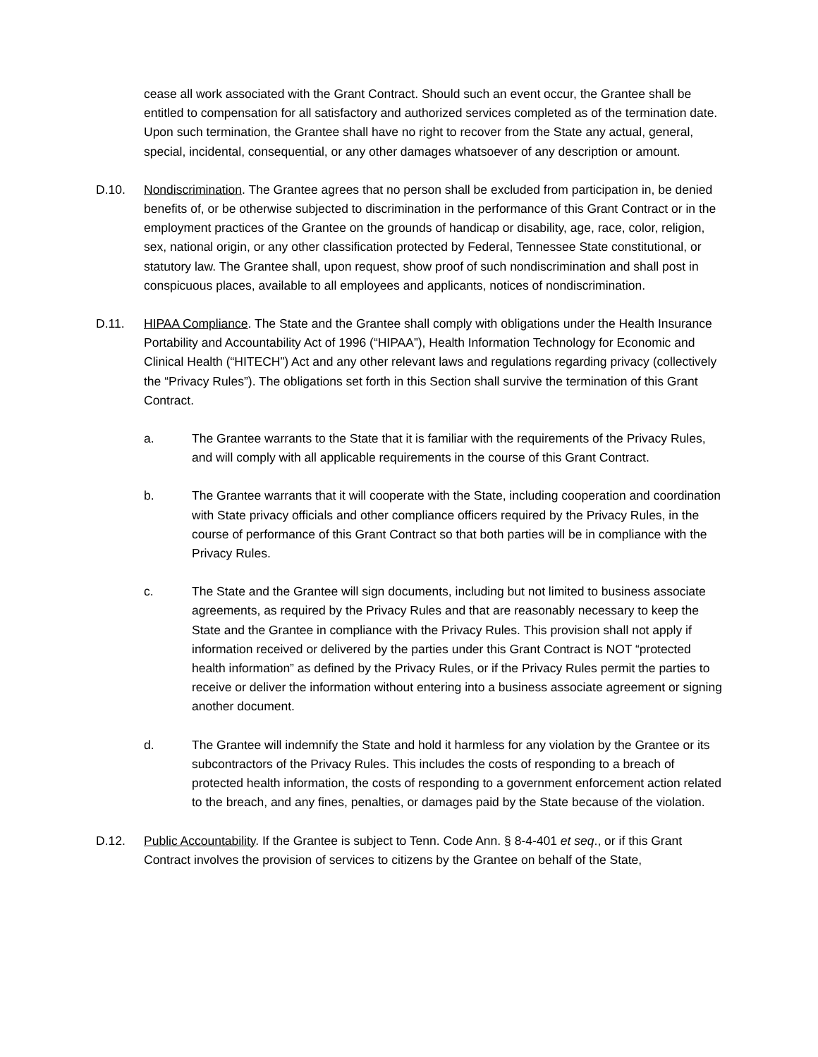cease all work associated with the Grant Contract. Should such an event occur, the Grantee shall be entitled to compensation for all satisfactory and authorized services completed as of the termination date. Upon such termination, the Grantee shall have no right to recover from the State any actual, general, special, incidental, consequential, or any other damages whatsoever of any description or amount.
D.10. Nondiscrimination. The Grantee agrees that no person shall be excluded from participation in, be denied benefits of, or be otherwise subjected to discrimination in the performance of this Grant Contract or in the employment practices of the Grantee on the grounds of handicap or disability, age, race, color, religion, sex, national origin, or any other classification protected by Federal, Tennessee State constitutional, or statutory law. The Grantee shall, upon request, show proof of such nondiscrimination and shall post in conspicuous places, available to all employees and applicants, notices of nondiscrimination.
D.11. HIPAA Compliance. The State and the Grantee shall comply with obligations under the Health Insurance Portability and Accountability Act of 1996 (“HIPAA”), Health Information Technology for Economic and Clinical Health (“HITECH”) Act and any other relevant laws and regulations regarding privacy (collectively the “Privacy Rules”). The obligations set forth in this Section shall survive the termination of this Grant Contract.
a. The Grantee warrants to the State that it is familiar with the requirements of the Privacy Rules, and will comply with all applicable requirements in the course of this Grant Contract.
b. The Grantee warrants that it will cooperate with the State, including cooperation and coordination with State privacy officials and other compliance officers required by the Privacy Rules, in the course of performance of this Grant Contract so that both parties will be in compliance with the Privacy Rules.
c. The State and the Grantee will sign documents, including but not limited to business associate agreements, as required by the Privacy Rules and that are reasonably necessary to keep the State and the Grantee in compliance with the Privacy Rules. This provision shall not apply if information received or delivered by the parties under this Grant Contract is NOT “protected health information” as defined by the Privacy Rules, or if the Privacy Rules permit the parties to receive or deliver the information without entering into a business associate agreement or signing another document.
d. The Grantee will indemnify the State and hold it harmless for any violation by the Grantee or its subcontractors of the Privacy Rules. This includes the costs of responding to a breach of protected health information, the costs of responding to a government enforcement action related to the breach, and any fines, penalties, or damages paid by the State because of the violation.
D.12. Public Accountability. If the Grantee is subject to Tenn. Code Ann. § 8-4-401 et seq., or if this Grant Contract involves the provision of services to citizens by the Grantee on behalf of the State,